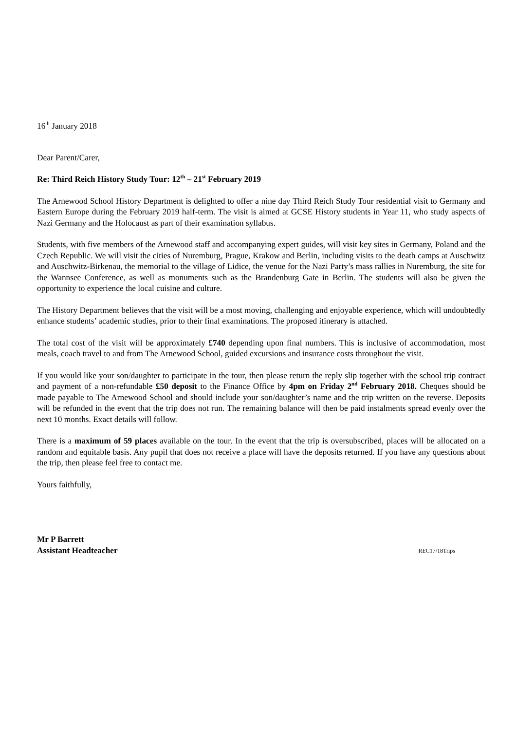16<sup>th</sup> January 2018
Dear Parent/Carer,
Re: Third Reich History Study Tour: 12<sup>th</sup> – 21<sup>st</sup> February 2019
The Arnewood School History Department is delighted to offer a nine day Third Reich Study Tour residential visit to Germany and Eastern Europe during the February 2019 half-term. The visit is aimed at GCSE History students in Year 11, who study aspects of Nazi Germany and the Holocaust as part of their examination syllabus.
Students, with five members of the Arnewood staff and accompanying expert guides, will visit key sites in Germany, Poland and the Czech Republic. We will visit the cities of Nuremburg, Prague, Krakow and Berlin, including visits to the death camps at Auschwitz and Auschwitz-Birkenau, the memorial to the village of Lidice, the venue for the Nazi Party’s mass rallies in Nuremburg, the site for the Wannsee Conference, as well as monuments such as the Brandenburg Gate in Berlin. The students will also be given the opportunity to experience the local cuisine and culture.
The History Department believes that the visit will be a most moving, challenging and enjoyable experience, which will undoubtedly enhance students’ academic studies, prior to their final examinations. The proposed itinerary is attached.
The total cost of the visit will be approximately £740 depending upon final numbers. This is inclusive of accommodation, most meals, coach travel to and from The Arnewood School, guided excursions and insurance costs throughout the visit.
If you would like your son/daughter to participate in the tour, then please return the reply slip together with the school trip contract and payment of a non-refundable £50 deposit to the Finance Office by 4pm on Friday 2<sup>nd</sup> February 2018. Cheques should be made payable to The Arnewood School and should include your son/daughter’s name and the trip written on the reverse. Deposits will be refunded in the event that the trip does not run. The remaining balance will then be paid instalments spread evenly over the next 10 months. Exact details will follow.
There is a maximum of 59 places available on the tour. In the event that the trip is oversubscribed, places will be allocated on a random and equitable basis. Any pupil that does not receive a place will have the deposits returned. If you have any questions about the trip, then please feel free to contact me.
Yours faithfully,
Mr P Barrett
Assistant Headteacher REC17/18Trips